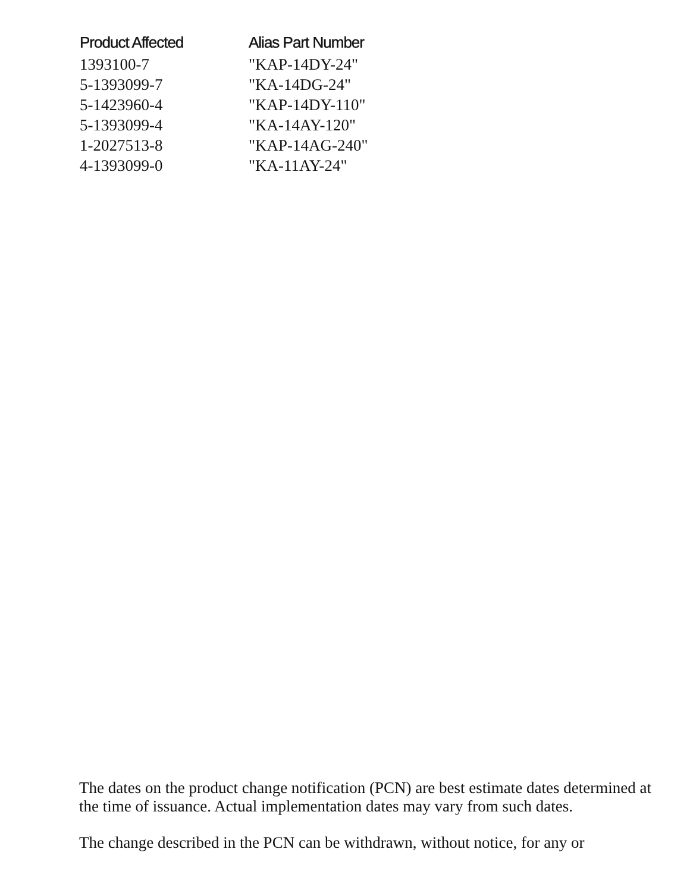| Product Affected | Alias Part Number |
| --- | --- |
| 1393100-7 | "KAP-14DY-24" |
| 5-1393099-7 | "KA-14DG-24" |
| 5-1423960-4 | "KAP-14DY-110" |
| 5-1393099-4 | "KA-14AY-120" |
| 1-2027513-8 | "KAP-14AG-240" |
| 4-1393099-0 | "KA-11AY-24" |
The dates on the product change notification (PCN) are best estimate dates determined at the time of issuance. Actual implementation dates may vary from such dates.
The change described in the PCN can be withdrawn, without notice, for any or